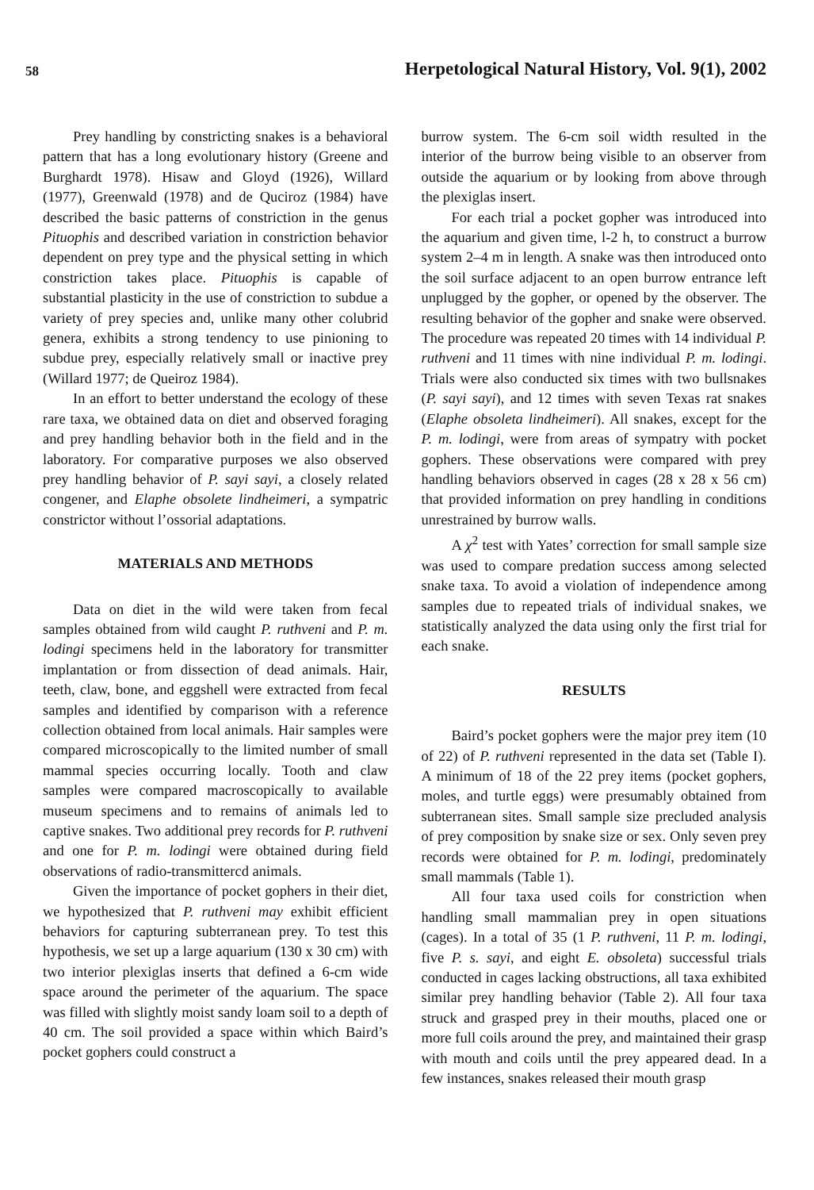58 Herpetological Natural History, Vol. 9(1), 2002
Prey handling by constricting snakes is a behavioral pattern that has a long evolutionary history (Greene and Burghardt 1978). Hisaw and Gloyd (1926), Willard (1977), Greenwald (1978) and de Quciroz (1984) have described the basic patterns of constriction in the genus Pituophis and described variation in constriction behavior dependent on prey type and the physical setting in which constriction takes place. Pituophis is capable of substantial plasticity in the use of constriction to subdue a variety of prey species and, unlike many other colubrid genera, exhibits a strong tendency to use pinioning to subdue prey, especially relatively small or inactive prey (Willard 1977; de Queiroz 1984).
In an effort to better understand the ecology of these rare taxa, we obtained data on diet and observed foraging and prey handling behavior both in the field and in the laboratory. For comparative purposes we also observed prey handling behavior of P. sayi sayi, a closely related congener, and Elaphe obsolete lindheimeri, a sympatric constrictor without l’ossorial adaptations.
MATERIALS AND METHODS
Data on diet in the wild were taken from fecal samples obtained from wild caught P. ruthveni and P. m. lodingi specimens held in the laboratory for transmitter implantation or from dissection of dead animals. Hair, teeth, claw, bone, and eggshell were extracted from fecal samples and identified by comparison with a reference collection obtained from local animals. Hair samples were compared microscopically to the limited number of small mammal species occurring locally. Tooth and claw samples were compared macroscopically to available museum specimens and to remains of animals led to captive snakes. Two additional prey records for P. ruthveni and one for P. m. lodingi were obtained during field observations of radio-transmittercd animals.
Given the importance of pocket gophers in their diet, we hypothesized that P. ruthveni may exhibit efficient behaviors for capturing subterranean prey. To test this hypothesis, we set up a large aquarium (130 x 30 cm) with two interior plexiglas inserts that defined a 6-cm wide space around the perimeter of the aquarium. The space was filled with slightly moist sandy loam soil to a depth of 40 cm. The soil provided a space within which Baird’s pocket gophers could construct a
burrow system. The 6-cm soil width resulted in the interior of the burrow being visible to an observer from outside the aquarium or by looking from above through the plexiglas insert.
For each trial a pocket gopher was introduced into the aquarium and given time, l-2 h, to construct a burrow system 2–4 m in length. A snake was then introduced onto the soil surface adjacent to an open burrow entrance left unplugged by the gopher, or opened by the observer. The resulting behavior of the gopher and snake were observed. The procedure was repeated 20 times with 14 individual P. ruthveni and 11 times with nine individual P. m. lodingi. Trials were also conducted six times with two bullsnakes (P. sayi sayi), and 12 times with seven Texas rat snakes (Elaphe obsoleta lindheimeri). All snakes, except for the P. m. lodingi, were from areas of sympatry with pocket gophers. These observations were compared with prey handling behaviors observed in cages (28 x 28 x 56 cm) that provided information on prey handling in conditions unrestrained by burrow walls.
A χ<sup>2</sup> test with Yates’ correction for small sample size was used to compare predation success among selected snake taxa. To avoid a violation of independence among samples due to repeated trials of individual snakes, we statistically analyzed the data using only the first trial for each snake.
RESULTS
Baird’s pocket gophers were the major prey item (10 of 22) of P. ruthveni represented in the data set (Table I). A minimum of 18 of the 22 prey items (pocket gophers, moles, and turtle eggs) were presumably obtained from subterranean sites. Small sample size precluded analysis of prey composition by snake size or sex. Only seven prey records were obtained for P. m. lodingi, predominately small mammals (Table 1).
All four taxa used coils for constriction when handling small mammalian prey in open situations (cages). In a total of 35 (1 P. ruthveni, 11 P. m. lodingi, five P. s. sayi, and eight E. obsoleta) successful trials conducted in cages lacking obstructions, all taxa exhibited similar prey handling behavior (Table 2). All four taxa struck and grasped prey in their mouths, placed one or more full coils around the prey, and maintained their grasp with mouth and coils until the prey appeared dead. In a few instances, snakes released their mouth grasp